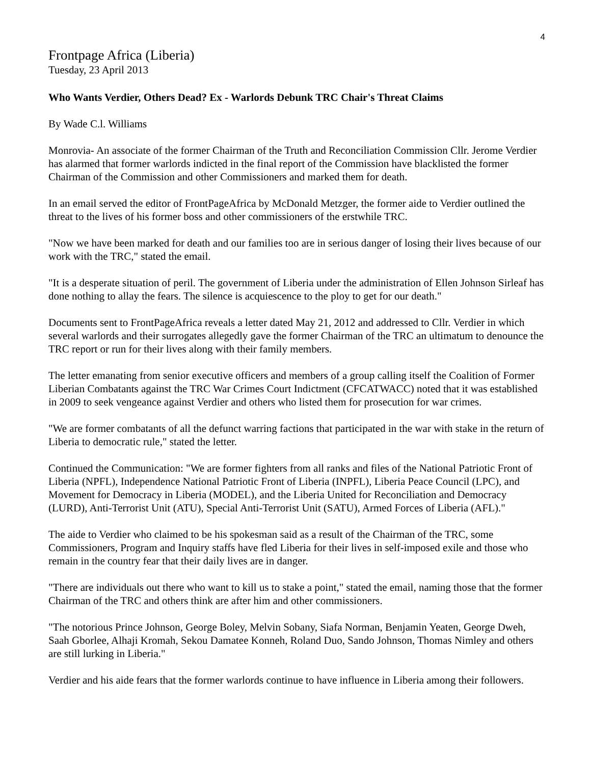4
Frontpage Africa (Liberia)
Tuesday, 23 April 2013
Who Wants Verdier, Others Dead? Ex - Warlords Debunk TRC Chair's Threat Claims
By Wade C.l. Williams
Monrovia- An associate of the former Chairman of the Truth and Reconciliation Commission Cllr. Jerome Verdier has alarmed that former warlords indicted in the final report of the Commission have blacklisted the former Chairman of the Commission and other Commissioners and marked them for death.
In an email served the editor of FrontPageAfrica by McDonald Metzger, the former aide to Verdier outlined the threat to the lives of his former boss and other commissioners of the erstwhile TRC.
"Now we have been marked for death and our families too are in serious danger of losing their lives because of our work with the TRC," stated the email.
"It is a desperate situation of peril. The government of Liberia under the administration of Ellen Johnson Sirleaf has done nothing to allay the fears. The silence is acquiescence to the ploy to get for our death."
Documents sent to FrontPageAfrica reveals a letter dated May 21, 2012 and addressed to Cllr. Verdier in which several warlords and their surrogates allegedly gave the former Chairman of the TRC an ultimatum to denounce the TRC report or run for their lives along with their family members.
The letter emanating from senior executive officers and members of a group calling itself the Coalition of Former Liberian Combatants against the TRC War Crimes Court Indictment (CFCATWACC) noted that it was established in 2009 to seek vengeance against Verdier and others who listed them for prosecution for war crimes.
"We are former combatants of all the defunct warring factions that participated in the war with stake in the return of Liberia to democratic rule," stated the letter.
Continued the Communication: "We are former fighters from all ranks and files of the National Patriotic Front of Liberia (NPFL), Independence National Patriotic Front of Liberia (INPFL), Liberia Peace Council (LPC), and Movement for Democracy in Liberia (MODEL), and the Liberia United for Reconciliation and Democracy (LURD), Anti-Terrorist Unit (ATU), Special Anti-Terrorist Unit (SATU), Armed Forces of Liberia (AFL)."
The aide to Verdier who claimed to be his spokesman said as a result of the Chairman of the TRC, some Commissioners, Program and Inquiry staffs have fled Liberia for their lives in self-imposed exile and those who remain in the country fear that their daily lives are in danger.
"There are individuals out there who want to kill us to stake a point," stated the email, naming those that the former Chairman of the TRC and others think are after him and other commissioners.
"The notorious Prince Johnson, George Boley, Melvin Sobany, Siafa Norman, Benjamin Yeaten, George Dweh, Saah Gborlee, Alhaji Kromah, Sekou Damatee Konneh, Roland Duo, Sando Johnson, Thomas Nimley and others are still lurking in Liberia."
Verdier and his aide fears that the former warlords continue to have influence in Liberia among their followers.